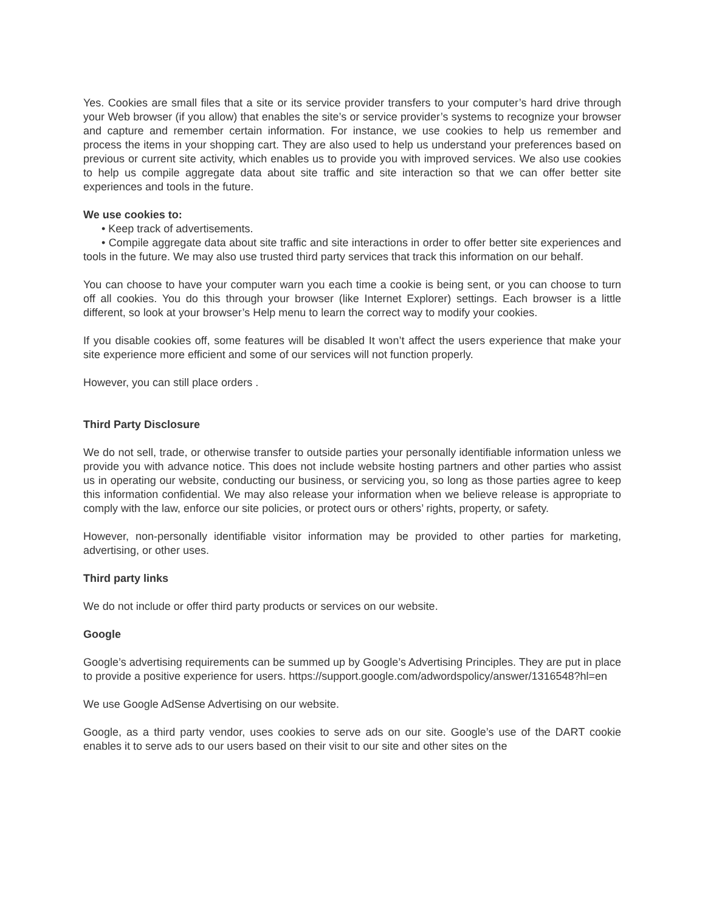Yes. Cookies are small files that a site or its service provider transfers to your computer’s hard drive through your Web browser (if you allow) that enables the site’s or service provider’s systems to recognize your browser and capture and remember certain information. For instance, we use cookies to help us remember and process the items in your shopping cart. They are also used to help us understand your preferences based on previous or current site activity, which enables us to provide you with improved services. We also use cookies to help us compile aggregate data about site traffic and site interaction so that we can offer better site experiences and tools in the future.
We use cookies to:
• Keep track of advertisements.
• Compile aggregate data about site traffic and site interactions in order to offer better site experiences and tools in the future. We may also use trusted third party services that track this information on our behalf.
You can choose to have your computer warn you each time a cookie is being sent, or you can choose to turn off all cookies. You do this through your browser (like Internet Explorer) settings. Each browser is a little different, so look at your browser’s Help menu to learn the correct way to modify your cookies.
If you disable cookies off, some features will be disabled It won’t affect the users experience that make your site experience more efficient and some of our services will not function properly.
However, you can still place orders .
Third Party Disclosure
We do not sell, trade, or otherwise transfer to outside parties your personally identifiable information unless we provide you with advance notice. This does not include website hosting partners and other parties who assist us in operating our website, conducting our business, or servicing you, so long as those parties agree to keep this information confidential. We may also release your information when we believe release is appropriate to comply with the law, enforce our site policies, or protect ours or others’ rights, property, or safety.
However, non-personally identifiable visitor information may be provided to other parties for marketing, advertising, or other uses.
Third party links
We do not include or offer third party products or services on our website.
Google
Google’s advertising requirements can be summed up by Google’s Advertising Principles. They are put in place to provide a positive experience for users. https://support.google.com/adwordspolicy/answer/1316548?hl=en
We use Google AdSense Advertising on our website.
Google, as a third party vendor, uses cookies to serve ads on our site. Google’s use of the DART cookie enables it to serve ads to our users based on their visit to our site and other sites on the